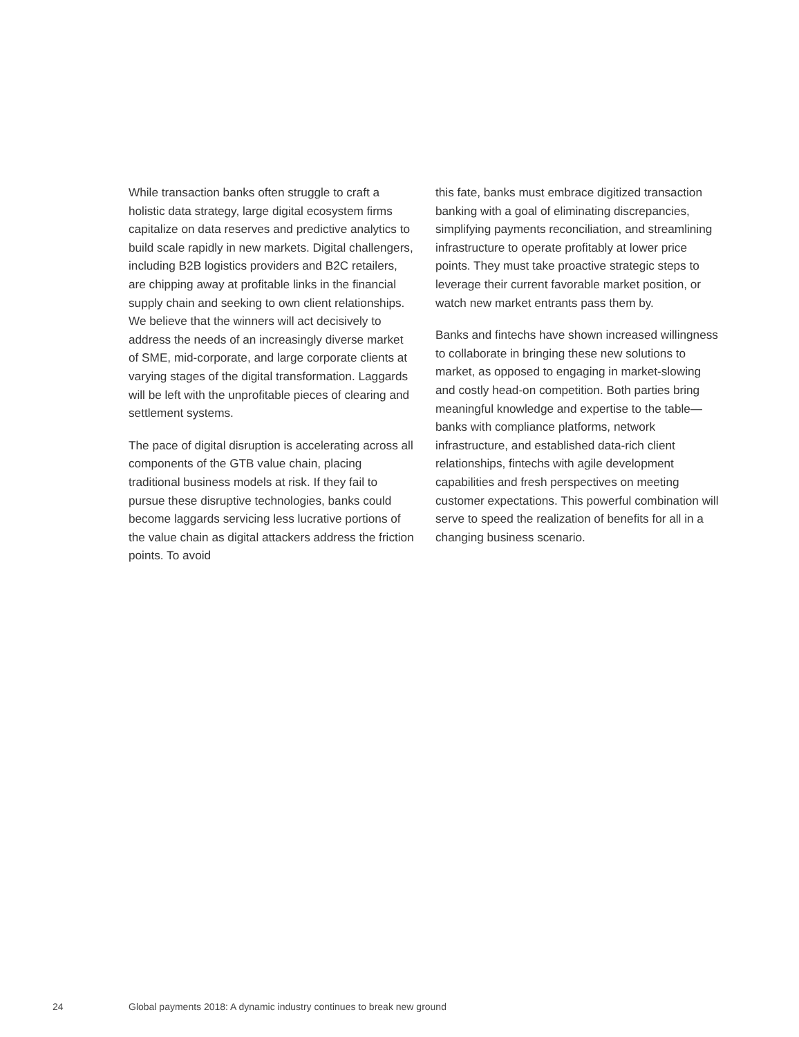While transaction banks often struggle to craft a holistic data strategy, large digital ecosystem firms capitalize on data reserves and predictive analytics to build scale rapidly in new markets. Digital challengers, including B2B logistics providers and B2C retailers, are chipping away at profitable links in the financial supply chain and seeking to own client relationships. We believe that the winners will act decisively to address the needs of an increasingly diverse market of SME, mid-corporate, and large corporate clients at varying stages of the digital transformation. Laggards will be left with the unprofitable pieces of clearing and settlement systems.
The pace of digital disruption is accelerating across all components of the GTB value chain, placing traditional business models at risk. If they fail to pursue these disruptive technologies, banks could become laggards servicing less lucrative portions of the value chain as digital attackers address the friction points. To avoid
this fate, banks must embrace digitized transaction banking with a goal of eliminating discrepancies, simplifying payments reconciliation, and streamlining infrastructure to operate profitably at lower price points. They must take proactive strategic steps to leverage their current favorable market position, or watch new market entrants pass them by.
Banks and fintechs have shown increased willingness to collaborate in bringing these new solutions to market, as opposed to engaging in market-slowing and costly head-on competition. Both parties bring meaningful knowledge and expertise to the table—banks with compliance platforms, network infrastructure, and established data-rich client relationships, fintechs with agile development capabilities and fresh perspectives on meeting customer expectations. This powerful combination will serve to speed the realization of benefits for all in a changing business scenario.
24 Global payments 2018: A dynamic industry continues to break new ground